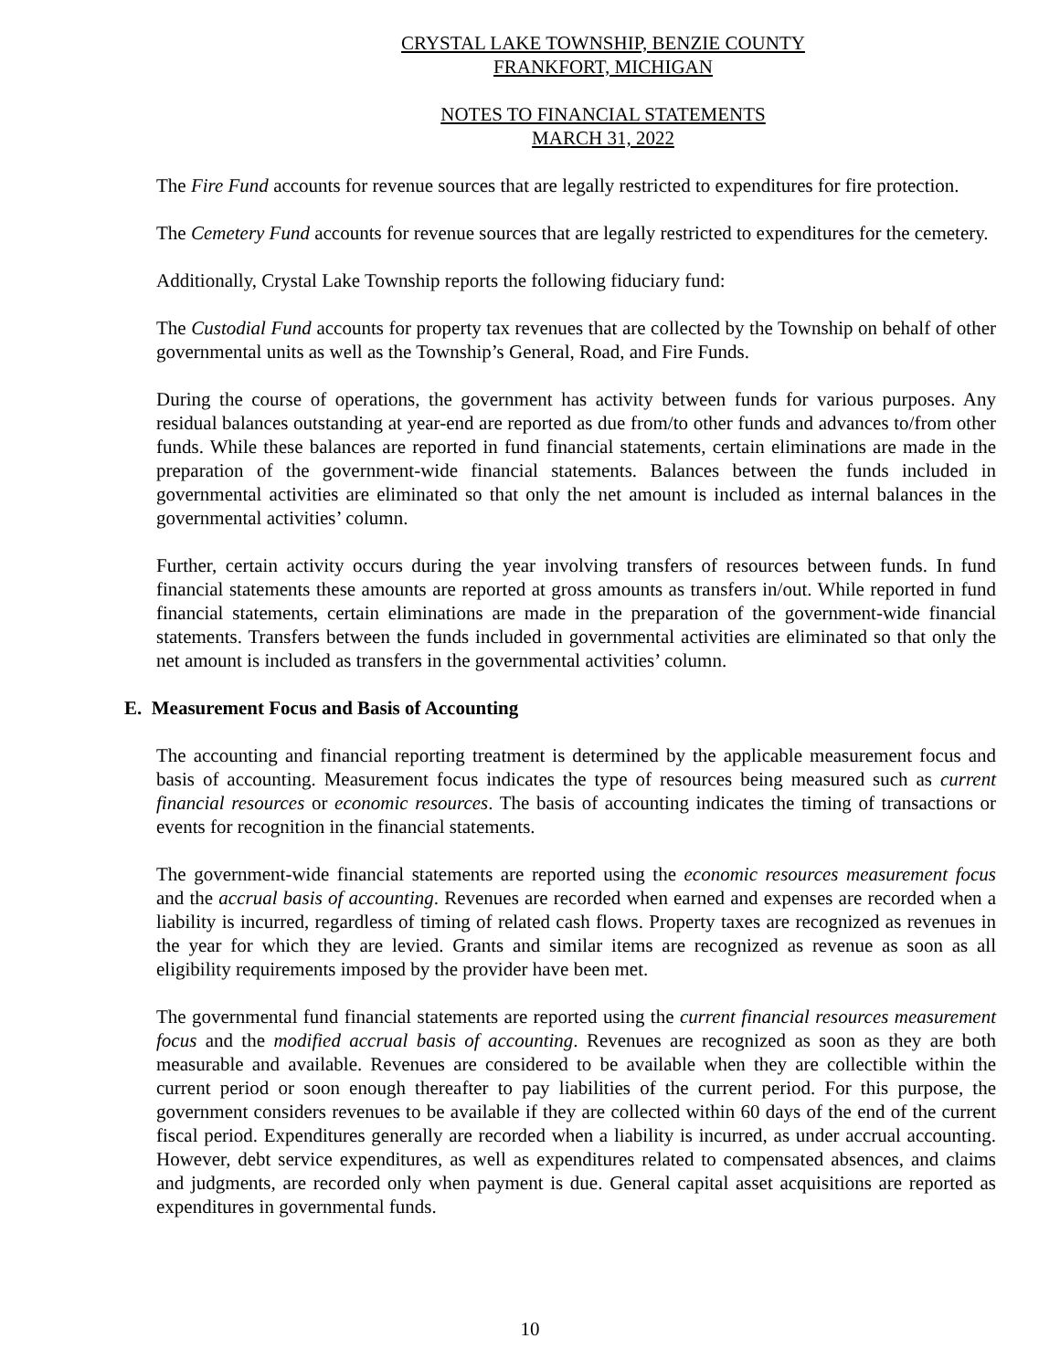CRYSTAL LAKE TOWNSHIP, BENZIE COUNTY
FRANKFORT, MICHIGAN
NOTES TO FINANCIAL STATEMENTS
MARCH 31, 2022
The Fire Fund accounts for revenue sources that are legally restricted to expenditures for fire protection.
The Cemetery Fund accounts for revenue sources that are legally restricted to expenditures for the cemetery.
Additionally, Crystal Lake Township reports the following fiduciary fund:
The Custodial Fund accounts for property tax revenues that are collected by the Township on behalf of other governmental units as well as the Township’s General, Road, and Fire Funds.
During the course of operations, the government has activity between funds for various purposes. Any residual balances outstanding at year-end are reported as due from/to other funds and advances to/from other funds. While these balances are reported in fund financial statements, certain eliminations are made in the preparation of the government-wide financial statements. Balances between the funds included in governmental activities are eliminated so that only the net amount is included as internal balances in the governmental activities’ column.
Further, certain activity occurs during the year involving transfers of resources between funds. In fund financial statements these amounts are reported at gross amounts as transfers in/out. While reported in fund financial statements, certain eliminations are made in the preparation of the government-wide financial statements. Transfers between the funds included in governmental activities are eliminated so that only the net amount is included as transfers in the governmental activities’ column.
E. Measurement Focus and Basis of Accounting
The accounting and financial reporting treatment is determined by the applicable measurement focus and basis of accounting. Measurement focus indicates the type of resources being measured such as current financial resources or economic resources. The basis of accounting indicates the timing of transactions or events for recognition in the financial statements.
The government-wide financial statements are reported using the economic resources measurement focus and the accrual basis of accounting. Revenues are recorded when earned and expenses are recorded when a liability is incurred, regardless of timing of related cash flows. Property taxes are recognized as revenues in the year for which they are levied. Grants and similar items are recognized as revenue as soon as all eligibility requirements imposed by the provider have been met.
The governmental fund financial statements are reported using the current financial resources measurement focus and the modified accrual basis of accounting. Revenues are recognized as soon as they are both measurable and available. Revenues are considered to be available when they are collectible within the current period or soon enough thereafter to pay liabilities of the current period. For this purpose, the government considers revenues to be available if they are collected within 60 days of the end of the current fiscal period. Expenditures generally are recorded when a liability is incurred, as under accrual accounting. However, debt service expenditures, as well as expenditures related to compensated absences, and claims and judgments, are recorded only when payment is due. General capital asset acquisitions are reported as expenditures in governmental funds.
10